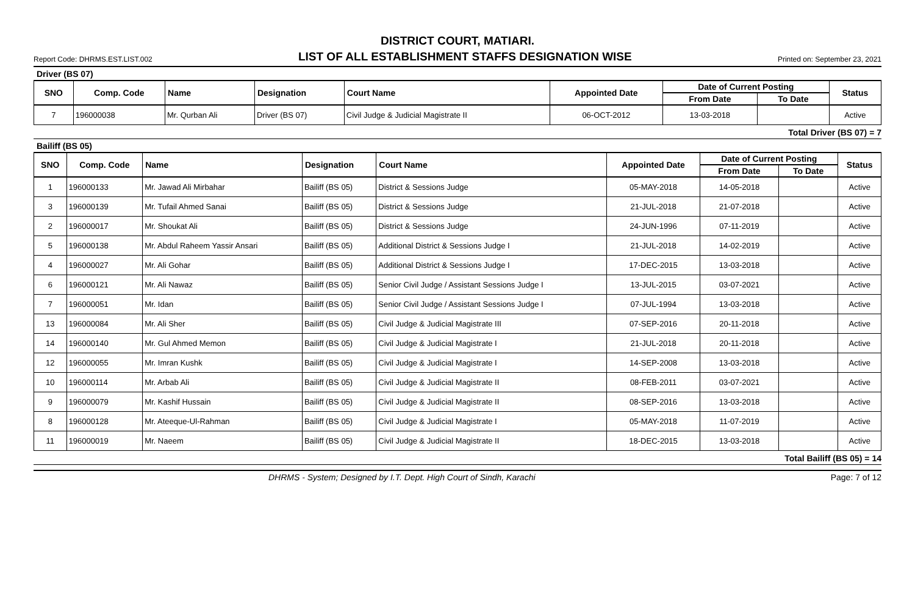DISTRICT COURT, MATIARI.
Report Code: DHRMS.EST.LIST.002 LIST OF ALL ESTABLISHMENT STAFFS DESIGNATION WISE Printed on: September 23, 2021
Driver (BS 07)
| SNO | Comp. Code | Name | Designation | Court Name | Appointed Date | Date of Current Posting | | Status |
| --- | --- | --- | --- | --- | --- | --- | --- | --- |
| | | | | | | From Date | To Date | |
| 7 | 196000038 | Mr. Qurban Ali | Driver (BS 07) | Civil Judge & Judicial Magistrate II | 06-OCT-2012 | 13-03-2018 | | Active |
Total Driver (BS 07) = 7
Bailiff (BS 05)
| SNO | Comp. Code | Name | Designation | Court Name | Appointed Date | Date of Current Posting | | Status |
| --- | --- | --- | --- | --- | --- | --- | --- | --- |
| | | | | | | From Date | To Date | |
| 1 | 196000133 | Mr. Jawad Ali Mirbahar | Bailiff (BS 05) | District & Sessions Judge | 05-MAY-2018 | 14-05-2018 | | Active |
| 3 | 196000139 | Mr. Tufail Ahmed Sanai | Bailiff (BS 05) | District & Sessions Judge | 21-JUL-2018 | 21-07-2018 | | Active |
| 2 | 196000017 | Mr. Shoukat Ali | Bailiff (BS 05) | District & Sessions Judge | 24-JUN-1996 | 07-11-2019 | | Active |
| 5 | 196000138 | Mr. Abdul Raheem Yassir Ansari | Bailiff (BS 05) | Additional District & Sessions Judge I | 21-JUL-2018 | 14-02-2019 | | Active |
| 4 | 196000027 | Mr. Ali Gohar | Bailiff (BS 05) | Additional District & Sessions Judge I | 17-DEC-2015 | 13-03-2018 | | Active |
| 6 | 196000121 | Mr. Ali Nawaz | Bailiff (BS 05) | Senior Civil Judge / Assistant Sessions Judge I | 13-JUL-2015 | 03-07-2021 | | Active |
| 7 | 196000051 | Mr. Idan | Bailiff (BS 05) | Senior Civil Judge / Assistant Sessions Judge I | 07-JUL-1994 | 13-03-2018 | | Active |
| 13 | 196000084 | Mr. Ali Sher | Bailiff (BS 05) | Civil Judge & Judicial Magistrate III | 07-SEP-2016 | 20-11-2018 | | Active |
| 14 | 196000140 | Mr. Gul Ahmed Memon | Bailiff (BS 05) | Civil Judge & Judicial Magistrate I | 21-JUL-2018 | 20-11-2018 | | Active |
| 12 | 196000055 | Mr. Imran Kushk | Bailiff (BS 05) | Civil Judge & Judicial Magistrate I | 14-SEP-2008 | 13-03-2018 | | Active |
| 10 | 196000114 | Mr. Arbab Ali | Bailiff (BS 05) | Civil Judge & Judicial Magistrate II | 08-FEB-2011 | 03-07-2021 | | Active |
| 9 | 196000079 | Mr. Kashif Hussain | Bailiff (BS 05) | Civil Judge & Judicial Magistrate II | 08-SEP-2016 | 13-03-2018 | | Active |
| 8 | 196000128 | Mr. Ateeque-Ul-Rahman | Bailiff (BS 05) | Civil Judge & Judicial Magistrate I | 05-MAY-2018 | 11-07-2019 | | Active |
| 11 | 196000019 | Mr. Naeem | Bailiff (BS 05) | Civil Judge & Judicial Magistrate II | 18-DEC-2015 | 13-03-2018 | | Active |
Total Bailiff (BS 05) = 14
DHRMS - System; Designed by I.T. Dept. High Court of Sindh, Karachi Page: 7 of 12